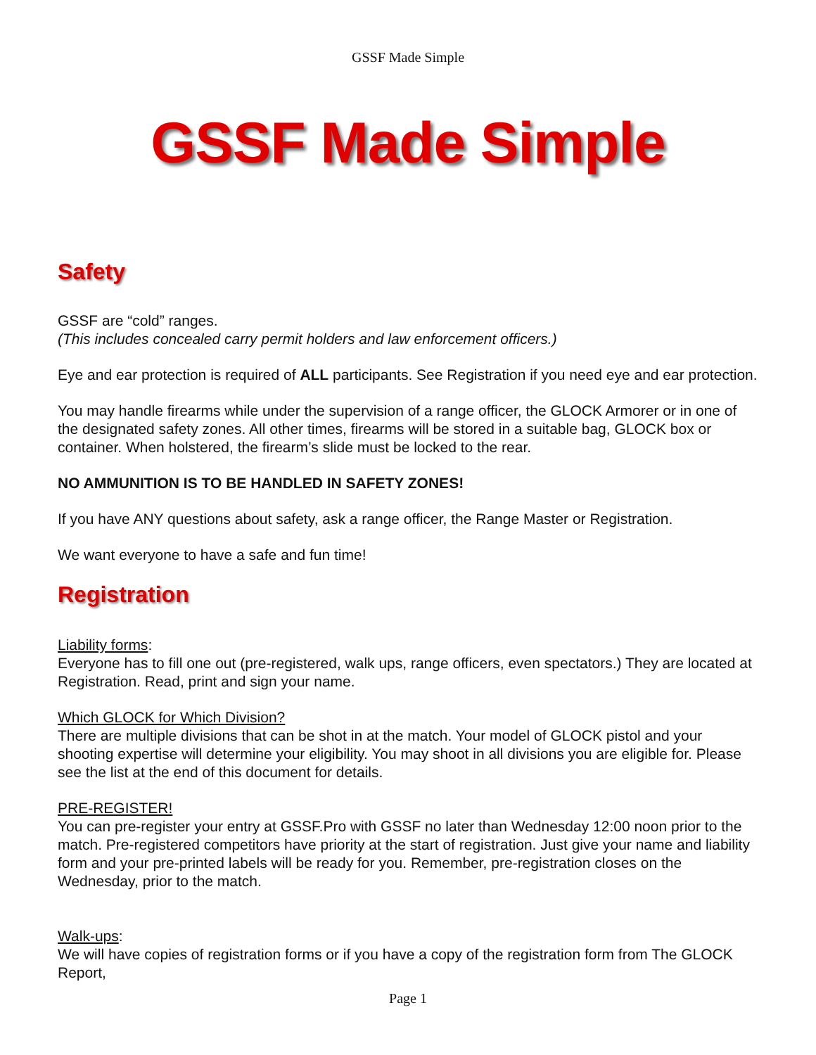GSSF Made Simple
GSSF Made Simple
Safety
GSSF are “cold” ranges.
(This includes concealed carry permit holders and law enforcement officers.)
Eye and ear protection is required of ALL participants. See Registration if you need eye and ear protection.
You may handle firearms while under the supervision of a range officer, the GLOCK Armorer or in one of the designated safety zones. All other times, firearms will be stored in a suitable bag, GLOCK box or container. When holstered, the firearm’s slide must be locked to the rear.
NO AMMUNITION IS TO BE HANDLED IN SAFETY ZONES!
If you have ANY questions about safety, ask a range officer, the Range Master or Registration.
We want everyone to have a safe and fun time!
Registration
Liability forms:
Everyone has to fill one out (pre-registered, walk ups, range officers, even spectators.) They are located at Registration. Read, print and sign your name.
Which GLOCK for Which Division?
There are multiple divisions that can be shot in at the match. Your model of GLOCK pistol and your shooting expertise will determine your eligibility. You may shoot in all divisions you are eligible for. Please see the list at the end of this document for details.
PRE-REGISTER!
You can pre-register your entry at GSSF.Pro with GSSF no later than Wednesday 12:00 noon prior to the match. Pre-registered competitors have priority at the start of registration. Just give your name and liability form and your pre-printed labels will be ready for you. Remember, pre-registration closes on the Wednesday, prior to the match.
Walk-ups:
We will have copies of registration forms or if you have a copy of the registration form from The GLOCK Report,
Page 1